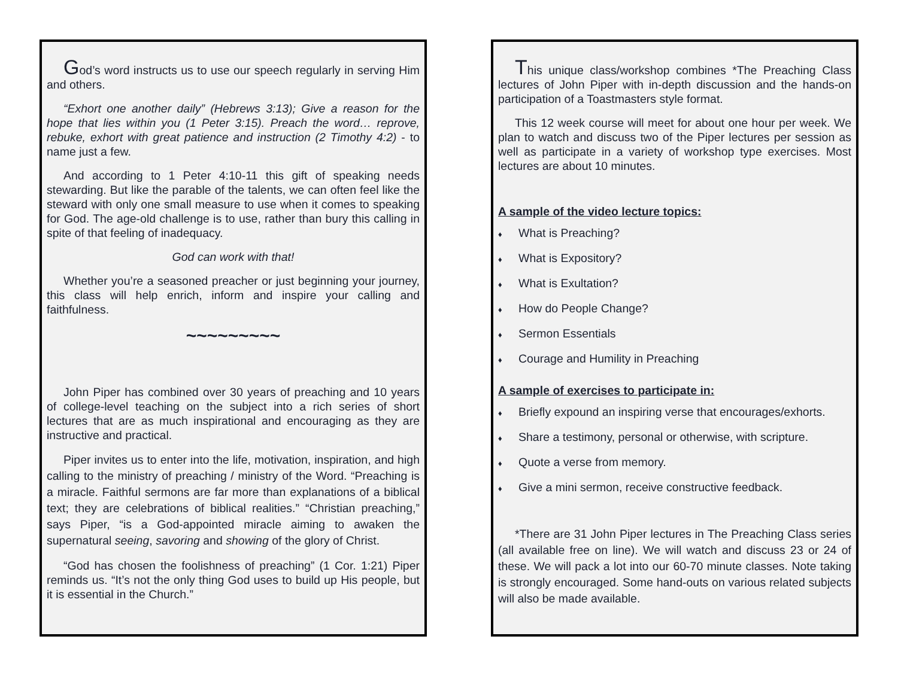God’s word instructs us to use our speech regularly in serving Him and others.
“Exhort one another daily” (Hebrews 3:13); Give a reason for the hope that lies within you (1 Peter 3:15). Preach the word… reprove, rebuke, exhort with great patience and instruction (2 Timothy 4:2) - to name just a few.
And according to 1 Peter 4:10-11 this gift of speaking needs stewarding. But like the parable of the talents, we can often feel like the steward with only one small measure to use when it comes to speaking for God. The age-old challenge is to use, rather than bury this calling in spite of that feeling of inadequacy.
God can work with that!
Whether you’re a seasoned preacher or just beginning your journey, this class will help enrich, inform and inspire your calling and faithfulness.
~~~~~~~~~
John Piper has combined over 30 years of preaching and 10 years of college-level teaching on the subject into a rich series of short lectures that are as much inspirational and encouraging as they are instructive and practical.
Piper invites us to enter into the life, motivation, inspiration, and high calling to the ministry of preaching / ministry of the Word. “Preaching is a miracle. Faithful sermons are far more than explanations of a biblical text; they are celebrations of biblical realities.” “Christian preaching,” says Piper, “is a God-appointed miracle aiming to awaken the supernatural seeing, savoring and showing of the glory of Christ.
“God has chosen the foolishness of preaching” (1 Cor. 1:21) Piper reminds us. “It’s not the only thing God uses to build up His people, but it is essential in the Church.”
This unique class/workshop combines *The Preaching Class lectures of John Piper with in-depth discussion and the hands-on participation of a Toastmasters style format.
This 12 week course will meet for about one hour per week. We plan to watch and discuss two of the Piper lectures per session as well as participate in a variety of workshop type exercises. Most lectures are about 10 minutes.
A sample of the video lecture topics:
♦ What is Preaching?
♦ What is Expository?
♦ What is Exultation?
♦ How do People Change?
♦ Sermon Essentials
♦ Courage and Humility in Preaching
A sample of exercises to participate in:
♦ Briefly expound an inspiring verse that encourages/exhorts.
♦ Share a testimony, personal or otherwise, with scripture.
♦ Quote a verse from memory.
♦ Give a mini sermon, receive constructive feedback.
*There are 31 John Piper lectures in The Preaching Class series (all available free on line). We will watch and discuss 23 or 24 of these. We will pack a lot into our 60-70 minute classes. Note taking is strongly encouraged. Some hand-outs on various related subjects will also be made available.